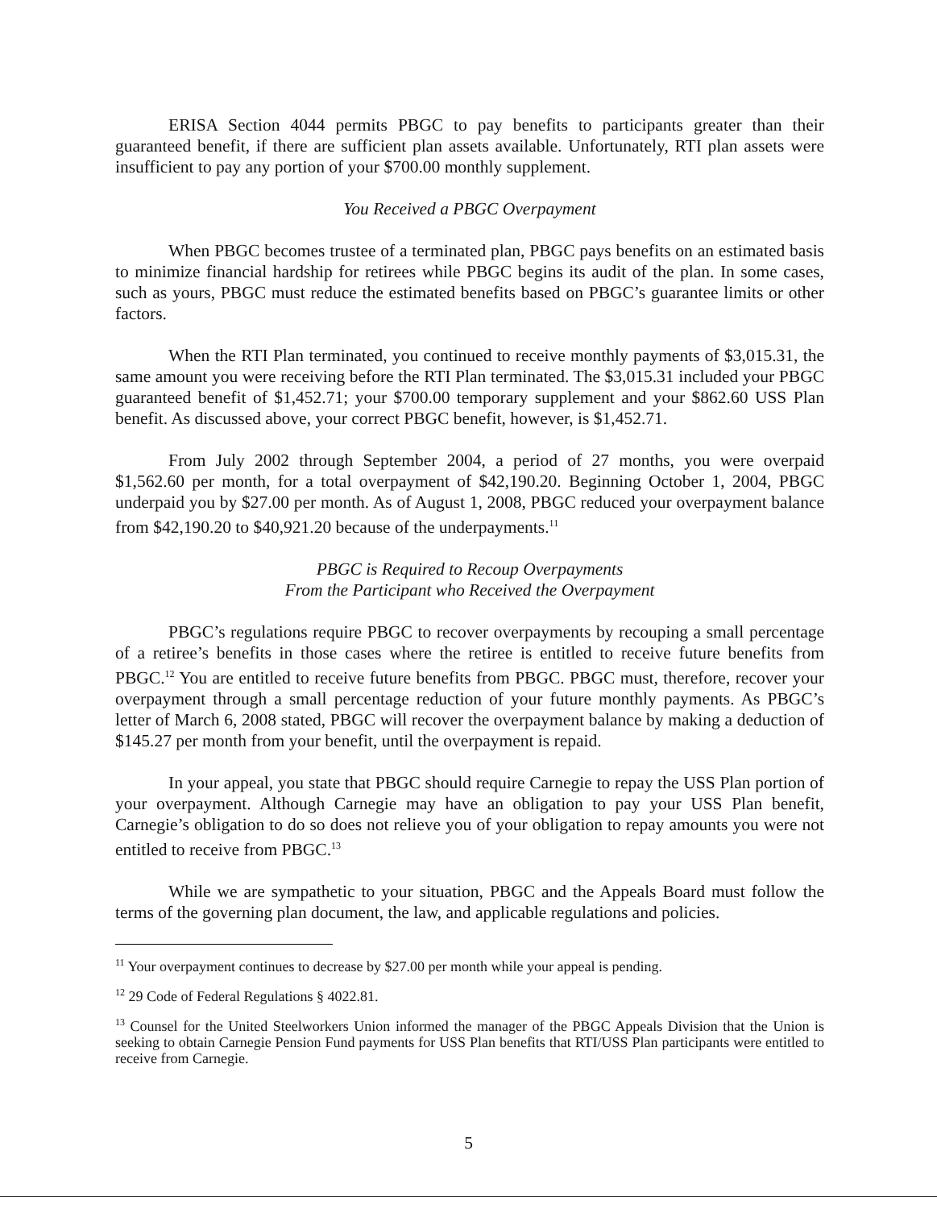ERISA Section 4044 permits PBGC to pay benefits to participants greater than their guaranteed benefit, if there are sufficient plan assets available. Unfortunately, RTI plan assets were insufficient to pay any portion of your $700.00 monthly supplement.
You Received a PBGC Overpayment
When PBGC becomes trustee of a terminated plan, PBGC pays benefits on an estimated basis to minimize financial hardship for retirees while PBGC begins its audit of the plan. In some cases, such as yours, PBGC must reduce the estimated benefits based on PBGC’s guarantee limits or other factors.
When the RTI Plan terminated, you continued to receive monthly payments of $3,015.31, the same amount you were receiving before the RTI Plan terminated. The $3,015.31 included your PBGC guaranteed benefit of $1,452.71; your $700.00 temporary supplement and your $862.60 USS Plan benefit. As discussed above, your correct PBGC benefit, however, is $1,452.71.
From July 2002 through September 2004, a period of 27 months, you were overpaid $1,562.60 per month, for a total overpayment of $42,190.20. Beginning October 1, 2004, PBGC underpaid you by $27.00 per month. As of August 1, 2008, PBGC reduced your overpayment balance from $42,190.20 to $40,921.20 because of the underpayments.<sup>11</sup>
PBGC is Required to Recoup Overpayments
From the Participant who Received the Overpayment
PBGC’s regulations require PBGC to recover overpayments by recouping a small percentage of a retiree’s benefits in those cases where the retiree is entitled to receive future benefits from PBGC.<sup>12</sup> You are entitled to receive future benefits from PBGC. PBGC must, therefore, recover your overpayment through a small percentage reduction of your future monthly payments. As PBGC’s letter of March 6, 2008 stated, PBGC will recover the overpayment balance by making a deduction of $145.27 per month from your benefit, until the overpayment is repaid.
In your appeal, you state that PBGC should require Carnegie to repay the USS Plan portion of your overpayment. Although Carnegie may have an obligation to pay your USS Plan benefit, Carnegie’s obligation to do so does not relieve you of your obligation to repay amounts you were not entitled to receive from PBGC.<sup>13</sup>
While we are sympathetic to your situation, PBGC and the Appeals Board must follow the terms of the governing plan document, the law, and applicable regulations and policies.
<sup>11</sup> Your overpayment continues to decrease by $27.00 per month while your appeal is pending.
<sup>12</sup> 29 Code of Federal Regulations § 4022.81.
<sup>13</sup> Counsel for the United Steelworkers Union informed the manager of the PBGC Appeals Division that the Union is seeking to obtain Carnegie Pension Fund payments for USS Plan benefits that RTI/USS Plan participants were entitled to receive from Carnegie.
5